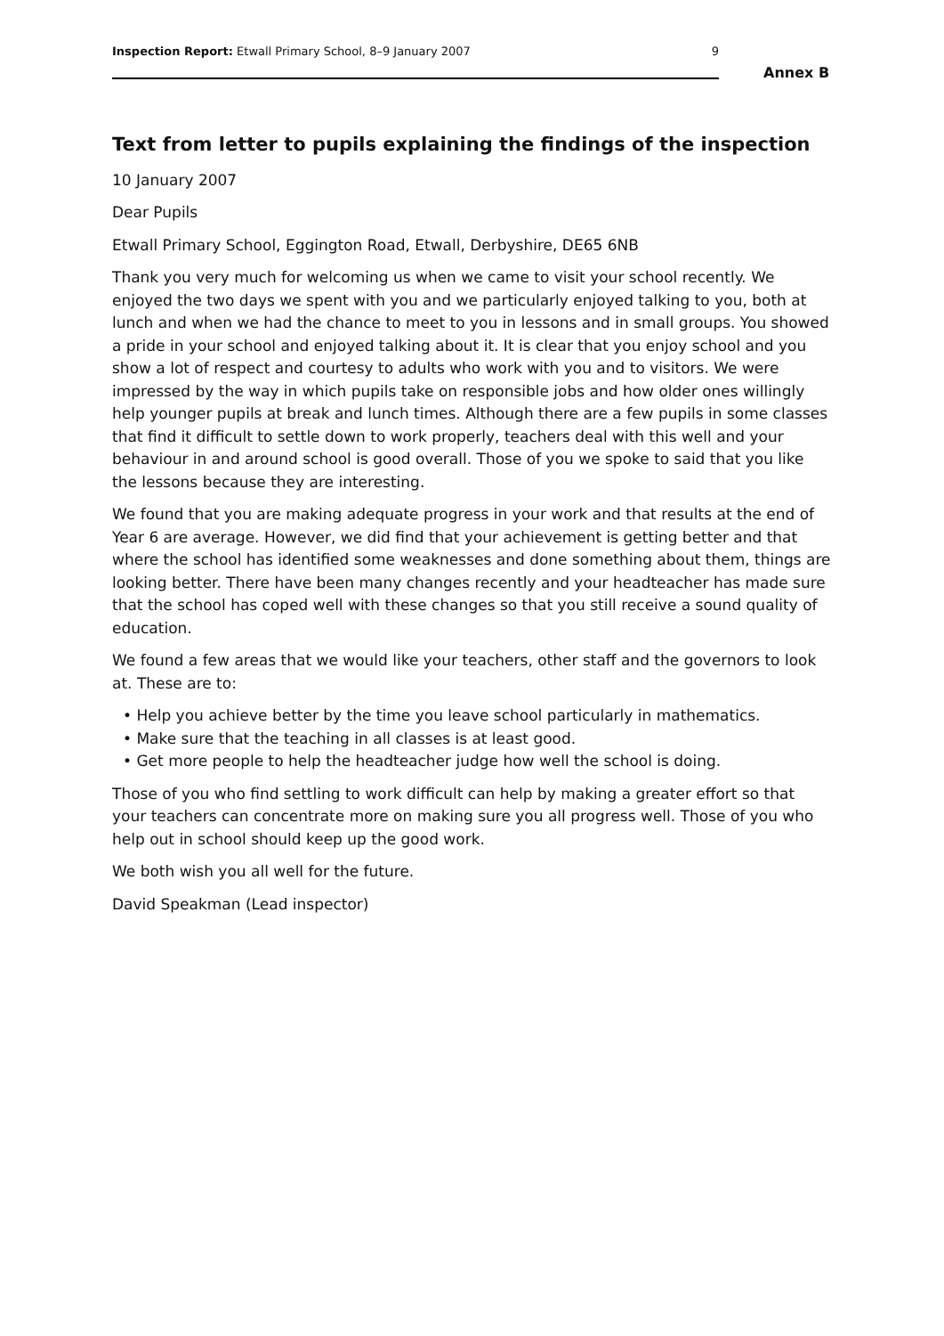Inspection Report: Etwall Primary School, 8–9 January 2007 9
Annex B
Text from letter to pupils explaining the findings of the inspection
10 January 2007
Dear Pupils
Etwall Primary School, Eggington Road, Etwall, Derbyshire, DE65 6NB
Thank you very much for welcoming us when we came to visit your school recently. We enjoyed the two days we spent with you and we particularly enjoyed talking to you, both at lunch and when we had the chance to meet to you in lessons and in small groups. You showed a pride in your school and enjoyed talking about it. It is clear that you enjoy school and you show a lot of respect and courtesy to adults who work with you and to visitors. We were impressed by the way in which pupils take on responsible jobs and how older ones willingly help younger pupils at break and lunch times. Although there are a few pupils in some classes that find it difficult to settle down to work properly, teachers deal with this well and your behaviour in and around school is good overall. Those of you we spoke to said that you like the lessons because they are interesting.
We found that you are making adequate progress in your work and that results at the end of Year 6 are average. However, we did find that your achievement is getting better and that where the school has identified some weaknesses and done something about them, things are looking better. There have been many changes recently and your headteacher has made sure that the school has coped well with these changes so that you still receive a sound quality of education.
We found a few areas that we would like your teachers, other staff and the governors to look at. These are to:
• Help you achieve better by the time you leave school particularly in mathematics.
• Make sure that the teaching in all classes is at least good.
• Get more people to help the headteacher judge how well the school is doing.
Those of you who find settling to work difficult can help by making a greater effort so that your teachers can concentrate more on making sure you all progress well. Those of you who help out in school should keep up the good work.
We both wish you all well for the future.
David Speakman (Lead inspector)